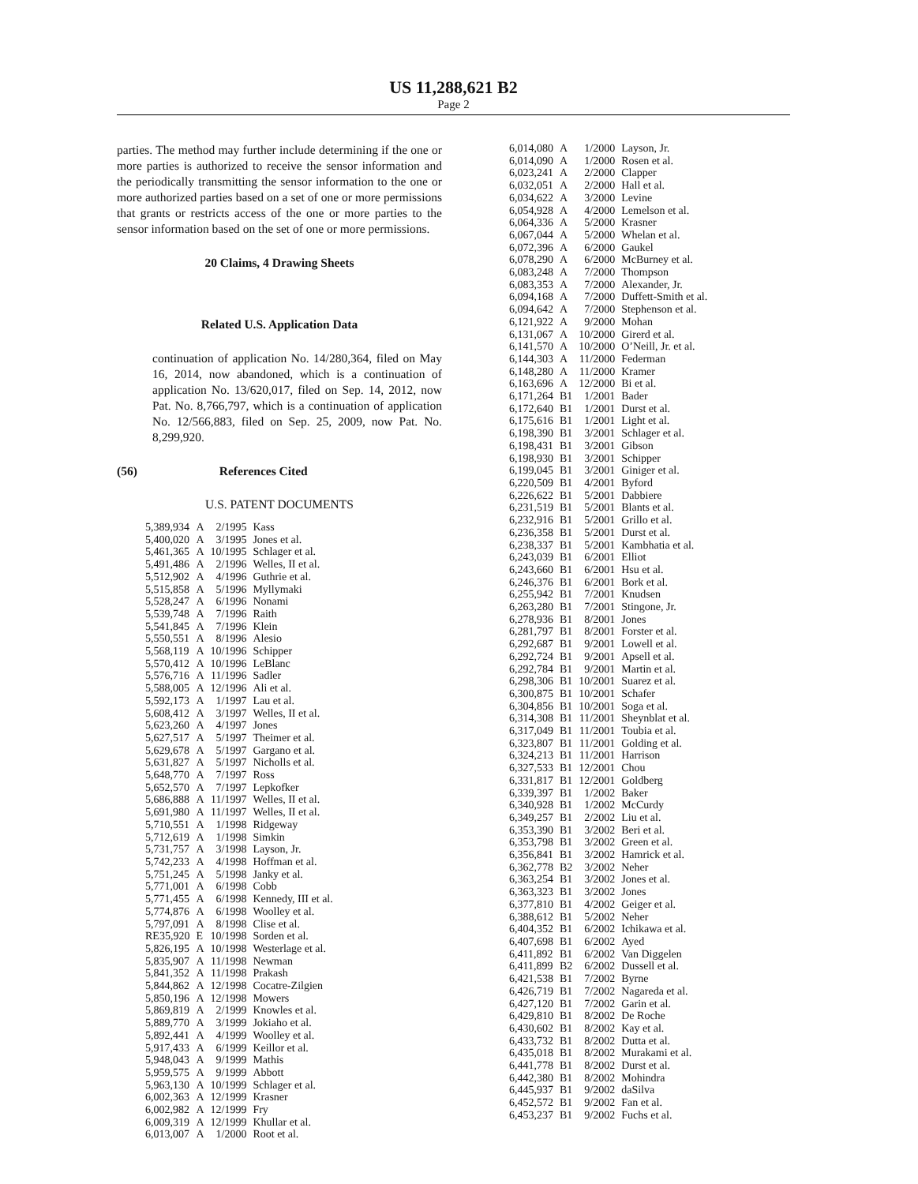US 11,288,621 B2
Page 2
parties. The method may further include determining if the one or more parties is authorized to receive the sensor information and the periodically transmitting the sensor information to the one or more authorized parties based on a set of one or more permissions that grants or restricts access of the one or more parties to the sensor information based on the set of one or more permissions.
20 Claims, 4 Drawing Sheets
Related U.S. Application Data
continuation of application No. 14/280,364, filed on May 16, 2014, now abandoned, which is a continuation of application No. 13/620,017, filed on Sep. 14, 2012, now Pat. No. 8,766,797, which is a continuation of application No. 12/566,883, filed on Sep. 25, 2009, now Pat. No. 8,299,920.
(56) References Cited
U.S. PATENT DOCUMENTS
| 5,389,934 | A | 2/1995 | Kass |
| 5,400,020 | A | 3/1995 | Jones et al. |
| 5,461,365 | A | 10/1995 | Schlager et al. |
| 5,491,486 | A | 2/1996 | Welles, II et al. |
| 5,512,902 | A | 4/1996 | Guthrie et al. |
| 5,515,858 | A | 5/1996 | Myllymaki |
| 5,528,247 | A | 6/1996 | Nonami |
| 5,539,748 | A | 7/1996 | Raith |
| 5,541,845 | A | 7/1996 | Klein |
| 5,550,551 | A | 8/1996 | Alesio |
| 5,568,119 | A | 10/1996 | Schipper |
| 5,570,412 | A | 10/1996 | LeBlanc |
| 5,576,716 | A | 11/1996 | Sadler |
| 5,588,005 | A | 12/1996 | Ali et al. |
| 5,592,173 | A | 1/1997 | Lau et al. |
| 5,608,412 | A | 3/1997 | Welles, II et al. |
| 5,623,260 | A | 4/1997 | Jones |
| 5,627,517 | A | 5/1997 | Theimer et al. |
| 5,629,678 | A | 5/1997 | Gargano et al. |
| 5,631,827 | A | 5/1997 | Nicholls et al. |
| 5,648,770 | A | 7/1997 | Ross |
| 5,652,570 | A | 7/1997 | Lepkofker |
| 5,686,888 | A | 11/1997 | Welles, II et al. |
| 5,691,980 | A | 11/1997 | Welles, II et al. |
| 5,710,551 | A | 1/1998 | Ridgeway |
| 5,712,619 | A | 1/1998 | Simkin |
| 5,731,757 | A | 3/1998 | Layson, Jr. |
| 5,742,233 | A | 4/1998 | Hoffman et al. |
| 5,751,245 | A | 5/1998 | Janky et al. |
| 5,771,001 | A | 6/1998 | Cobb |
| 5,771,455 | A | 6/1998 | Kennedy, III et al. |
| 5,774,876 | A | 6/1998 | Woolley et al. |
| 5,797,091 | A | 8/1998 | Clise et al. |
| RE35,920 | E | 10/1998 | Sorden et al. |
| 5,826,195 | A | 10/1998 | Westerlage et al. |
| 5,835,907 | A | 11/1998 | Newman |
| 5,841,352 | A | 11/1998 | Prakash |
| 5,844,862 | A | 12/1998 | Cocatre-Zilgien |
| 5,850,196 | A | 12/1998 | Mowers |
| 5,869,819 | A | 2/1999 | Knowles et al. |
| 5,889,770 | A | 3/1999 | Jokiaho et al. |
| 5,892,441 | A | 4/1999 | Woolley et al. |
| 5,917,433 | A | 6/1999 | Keillor et al. |
| 5,948,043 | A | 9/1999 | Mathis |
| 5,959,575 | A | 9/1999 | Abbott |
| 5,963,130 | A | 10/1999 | Schlager et al. |
| 6,002,363 | A | 12/1999 | Krasner |
| 6,002,982 | A | 12/1999 | Fry |
| 6,009,319 | A | 12/1999 | Khullar et al. |
| 6,013,007 | A | 1/2000 | Root et al. |
| 6,014,080 | A | 1/2000 | Layson, Jr. |
| 6,014,090 | A | 1/2000 | Rosen et al. |
| 6,023,241 | A | 2/2000 | Clapper |
| 6,032,051 | A | 2/2000 | Hall et al. |
| 6,034,622 | A | 3/2000 | Levine |
| 6,054,928 | A | 4/2000 | Lemelson et al. |
| 6,064,336 | A | 5/2000 | Krasner |
| 6,067,044 | A | 5/2000 | Whelan et al. |
| 6,072,396 | A | 6/2000 | Gaukel |
| 6,078,290 | A | 6/2000 | McBurney et al. |
| 6,083,248 | A | 7/2000 | Thompson |
| 6,083,353 | A | 7/2000 | Alexander, Jr. |
| 6,094,168 | A | 7/2000 | Duffett-Smith et al. |
| 6,094,642 | A | 7/2000 | Stephenson et al. |
| 6,121,922 | A | 9/2000 | Mohan |
| 6,131,067 | A | 10/2000 | Girerd et al. |
| 6,141,570 | A | 10/2000 | O’Neill, Jr. et al. |
| 6,144,303 | A | 11/2000 | Federman |
| 6,148,280 | A | 11/2000 | Kramer |
| 6,163,696 | A | 12/2000 | Bi et al. |
| 6,171,264 | B1 | 1/2001 | Bader |
| 6,172,640 | B1 | 1/2001 | Durst et al. |
| 6,175,616 | B1 | 1/2001 | Light et al. |
| 6,198,390 | B1 | 3/2001 | Schlager et al. |
| 6,198,431 | B1 | 3/2001 | Gibson |
| 6,198,930 | B1 | 3/2001 | Schipper |
| 6,199,045 | B1 | 3/2001 | Giniger et al. |
| 6,220,509 | B1 | 4/2001 | Byford |
| 6,226,622 | B1 | 5/2001 | Dabbiere |
| 6,231,519 | B1 | 5/2001 | Blants et al. |
| 6,232,916 | B1 | 5/2001 | Grillo et al. |
| 6,236,358 | B1 | 5/2001 | Durst et al. |
| 6,238,337 | B1 | 5/2001 | Kambhatia et al. |
| 6,243,039 | B1 | 6/2001 | Elliot |
| 6,243,660 | B1 | 6/2001 | Hsu et al. |
| 6,246,376 | B1 | 6/2001 | Bork et al. |
| 6,255,942 | B1 | 7/2001 | Knudsen |
| 6,263,280 | B1 | 7/2001 | Stingone, Jr. |
| 6,278,936 | B1 | 8/2001 | Jones |
| 6,281,797 | B1 | 8/2001 | Forster et al. |
| 6,292,687 | B1 | 9/2001 | Lowell et al. |
| 6,292,724 | B1 | 9/2001 | Apsell et al. |
| 6,292,784 | B1 | 9/2001 | Martin et al. |
| 6,298,306 | B1 | 10/2001 | Suarez et al. |
| 6,300,875 | B1 | 10/2001 | Schafer |
| 6,304,856 | B1 | 10/2001 | Soga et al. |
| 6,314,308 | B1 | 11/2001 | Sheynblat et al. |
| 6,317,049 | B1 | 11/2001 | Toubia et al. |
| 6,323,807 | B1 | 11/2001 | Golding et al. |
| 6,324,213 | B1 | 11/2001 | Harrison |
| 6,327,533 | B1 | 12/2001 | Chou |
| 6,331,817 | B1 | 12/2001 | Goldberg |
| 6,339,397 | B1 | 1/2002 | Baker |
| 6,340,928 | B1 | 1/2002 | McCurdy |
| 6,349,257 | B1 | 2/2002 | Liu et al. |
| 6,353,390 | B1 | 3/2002 | Beri et al. |
| 6,353,798 | B1 | 3/2002 | Green et al. |
| 6,356,841 | B1 | 3/2002 | Hamrick et al. |
| 6,362,778 | B2 | 3/2002 | Neher |
| 6,363,254 | B1 | 3/2002 | Jones et al. |
| 6,363,323 | B1 | 3/2002 | Jones |
| 6,377,810 | B1 | 4/2002 | Geiger et al. |
| 6,388,612 | B1 | 5/2002 | Neher |
| 6,404,352 | B1 | 6/2002 | Ichikawa et al. |
| 6,407,698 | B1 | 6/2002 | Ayed |
| 6,411,892 | B1 | 6/2002 | Van Diggelen |
| 6,411,899 | B2 | 6/2002 | Dussell et al. |
| 6,421,538 | B1 | 7/2002 | Byrne |
| 6,426,719 | B1 | 7/2002 | Nagareda et al. |
| 6,427,120 | B1 | 7/2002 | Garin et al. |
| 6,429,810 | B1 | 8/2002 | De Roche |
| 6,430,602 | B1 | 8/2002 | Kay et al. |
| 6,433,732 | B1 | 8/2002 | Dutta et al. |
| 6,435,018 | B1 | 8/2002 | Murakami et al. |
| 6,441,778 | B1 | 8/2002 | Durst et al. |
| 6,442,380 | B1 | 8/2002 | Mohindra |
| 6,445,937 | B1 | 9/2002 | daSilva |
| 6,452,572 | B1 | 9/2002 | Fan et al. |
| 6,453,237 | B1 | 9/2002 | Fuchs et al. |